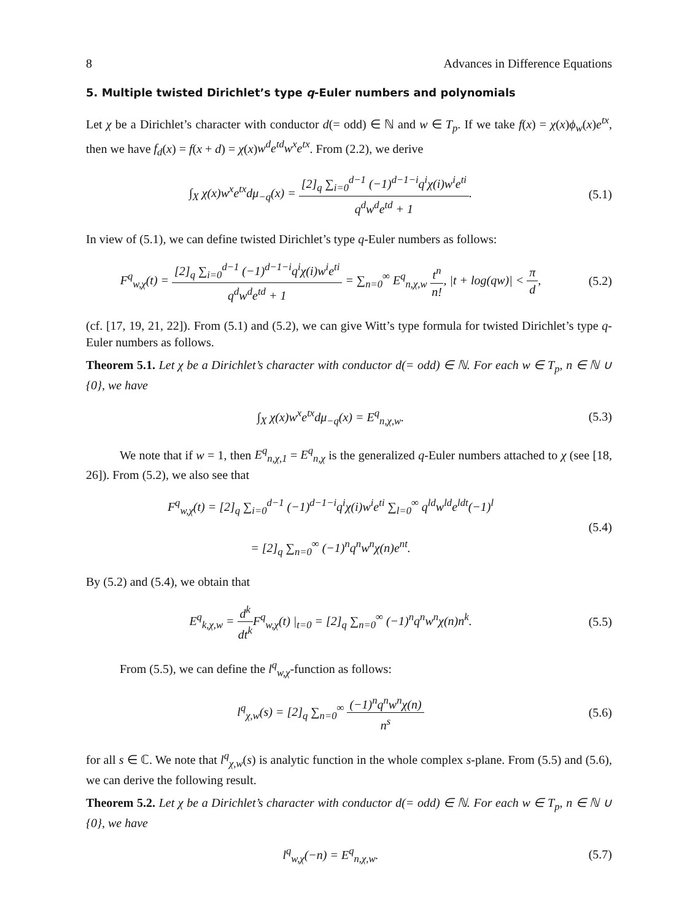8 Advances in Difference Equations
5. Multiple twisted Dirichlet’s type q-Euler numbers and polynomials
Let χ be a Dirichlet’s character with conductor d(= odd) ∈ ℕ and w ∈ T<sub>p</sub>. If we take f(x) = χ(x)ϕ<sub>w</sub>(x)e<sup>tx</sup>, then we have f<sub>d</sub>(x) = f(x + d) = χ(x)w<sup>d</sup>e<sup>td</sup>w<sup>x</sup>e<sup>tx</sup>. From (2.2), we derive
∫<sub>X</sub> χ(x)w<sup>x</sup>e<sup>tx</sup>dμ<sub>−q</sub>(x) = [2]<sub>q</sub> ∑<sub>i=0</sub><sup>d−1</sup> (−1)<sup>d−1−i</sup>q<sup>i</sup>χ(i)w<sup>i</sup>e<sup>ti</sup> q<sup>d</sup>w<sup>d</sup>e<sup>td</sup> + 1.
(5.1)
In view of (5.1), we can define twisted Dirichlet’s type q-Euler numbers as follows:
F<sup>q</sup><sub>w,χ</sub>(t) = [2]<sub>q</sub> ∑<sub>i=0</sub><sup>d−1</sup> (−1)<sup>d−1−i</sup>q<sup>i</sup>χ(i)w<sup>i</sup>e<sup>ti</sup> q<sup>d</sup>w<sup>d</sup>e<sup>td</sup> + 1 = ∑<sub>n=0</sub><sup>∞</sup> E<sup>q</sup><sub>n,χ,w</sub> t<sup>n</sup> n!, |t + log(qw)| < π d,
(5.2)
(cf. [17, 19, 21, 22]). From (5.1) and (5.2), we can give Witt’s type formula for twisted Dirichlet’s type q-Euler numbers as follows.
Theorem 5.1. Let χ be a Dirichlet’s character with conductor d(= odd) ∈ ℕ. For each w ∈ T<sub>p</sub>, n ∈ ℕ ∪ {0}, we have
∫<sub>X</sub> χ(x)w<sup>x</sup>e<sup>tx</sup>dμ<sub>−q</sub>(x) = E<sup>q</sup><sub>n,χ,w</sub>. (5.3)
We note that if w = 1, then E<sup>q</sup><sub>n,χ,1</sub> = E<sup>q</sup><sub>n,χ</sub> is the generalized q-Euler numbers attached to χ (see [18, 26]). From (5.2), we also see that
F<sup>q</sup><sub>w,χ</sub>(t) = [2]<sub>q</sub> ∑<sub>i=0</sub><sup>d−1</sup> (−1)<sup>d−1−i</sup>q<sup>i</sup>χ(i)w<sup>i</sup>e<sup>ti</sup> ∑<sub>l=0</sub><sup>∞</sup> q<sup>ld</sup>w<sup>ld</sup>e<sup>ldt</sup>(−1)<sup>l</sup>
= [2]<sub>q</sub> ∑<sub>n=0</sub><sup>∞</sup> (−1)<sup>n</sup>q<sup>n</sup>w<sup>n</sup>χ(n)e<sup>nt</sup>.
(5.4)
By (5.2) and (5.4), we obtain that
E<sup>q</sup><sub>k,χ,w</sub> = d<sup>k</sup> dt<sup>k</sup> F<sup>q</sup><sub>w,χ</sub>(t) |<sub>t=0</sub> = [2]<sub>q</sub> ∑<sub>n=0</sub><sup>∞</sup> (−1)<sup>n</sup>q<sup>n</sup>w<sup>n</sup>χ(n)n<sup>k</sup>.
(5.5)
From (5.5), we can define the l<sup>q</sup><sub>w,χ</sub>-function as follows:
l<sup>q</sup><sub>χ,w</sub>(s) = [2]<sub>q</sub> ∑<sub>n=0</sub><sup>∞</sup> (−1)<sup>n</sup>q<sup>n</sup>w<sup>n</sup>χ(n) n<sup>s</sup>
(5.6)
for all s ∈ ℂ. We note that l<sup>q</sup><sub>χ,w</sub>(s) is analytic function in the whole complex s-plane. From (5.5) and (5.6), we can derive the following result.
Theorem 5.2. Let χ be a Dirichlet’s character with conductor d(= odd) ∈ ℕ. For each w ∈ T<sub>p</sub>, n ∈ ℕ ∪ {0}, we have
l<sup>q</sup><sub>w,χ</sub>(−n) = E<sup>q</sup><sub>n,χ,w</sub>. (5.7)